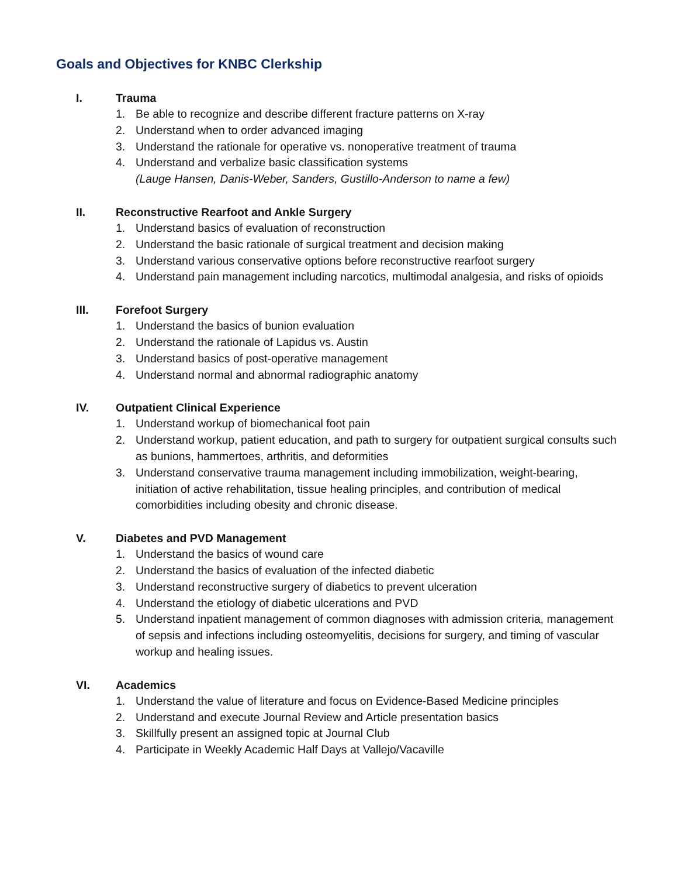Goals and Objectives for KNBC Clerkship
I. Trauma
1. Be able to recognize and describe different fracture patterns on X-ray
2. Understand when to order advanced imaging
3. Understand the rationale for operative vs. nonoperative treatment of trauma
4. Understand and verbalize basic classification systems
(Lauge Hansen, Danis-Weber, Sanders, Gustillo-Anderson to name a few)
II. Reconstructive Rearfoot and Ankle Surgery
1. Understand basics of evaluation of reconstruction
2. Understand the basic rationale of surgical treatment and decision making
3. Understand various conservative options before reconstructive rearfoot surgery
4. Understand pain management including narcotics, multimodal analgesia, and risks of opioids
III. Forefoot Surgery
1. Understand the basics of bunion evaluation
2. Understand the rationale of Lapidus vs. Austin
3. Understand basics of post-operative management
4. Understand normal and abnormal radiographic anatomy
IV. Outpatient Clinical Experience
1. Understand workup of biomechanical foot pain
2. Understand workup, patient education, and path to surgery for outpatient surgical consults such as bunions, hammertoes, arthritis, and deformities
3. Understand conservative trauma management including immobilization, weight-bearing, initiation of active rehabilitation, tissue healing principles, and contribution of medical comorbidities including obesity and chronic disease.
V. Diabetes and PVD Management
1. Understand the basics of wound care
2. Understand the basics of evaluation of the infected diabetic
3. Understand reconstructive surgery of diabetics to prevent ulceration
4. Understand the etiology of diabetic ulcerations and PVD
5. Understand inpatient management of common diagnoses with admission criteria, management of sepsis and infections including osteomyelitis, decisions for surgery, and timing of vascular workup and healing issues.
VI. Academics
1. Understand the value of literature and focus on Evidence-Based Medicine principles
2. Understand and execute Journal Review and Article presentation basics
3. Skillfully present an assigned topic at Journal Club
4. Participate in Weekly Academic Half Days at Vallejo/Vacaville